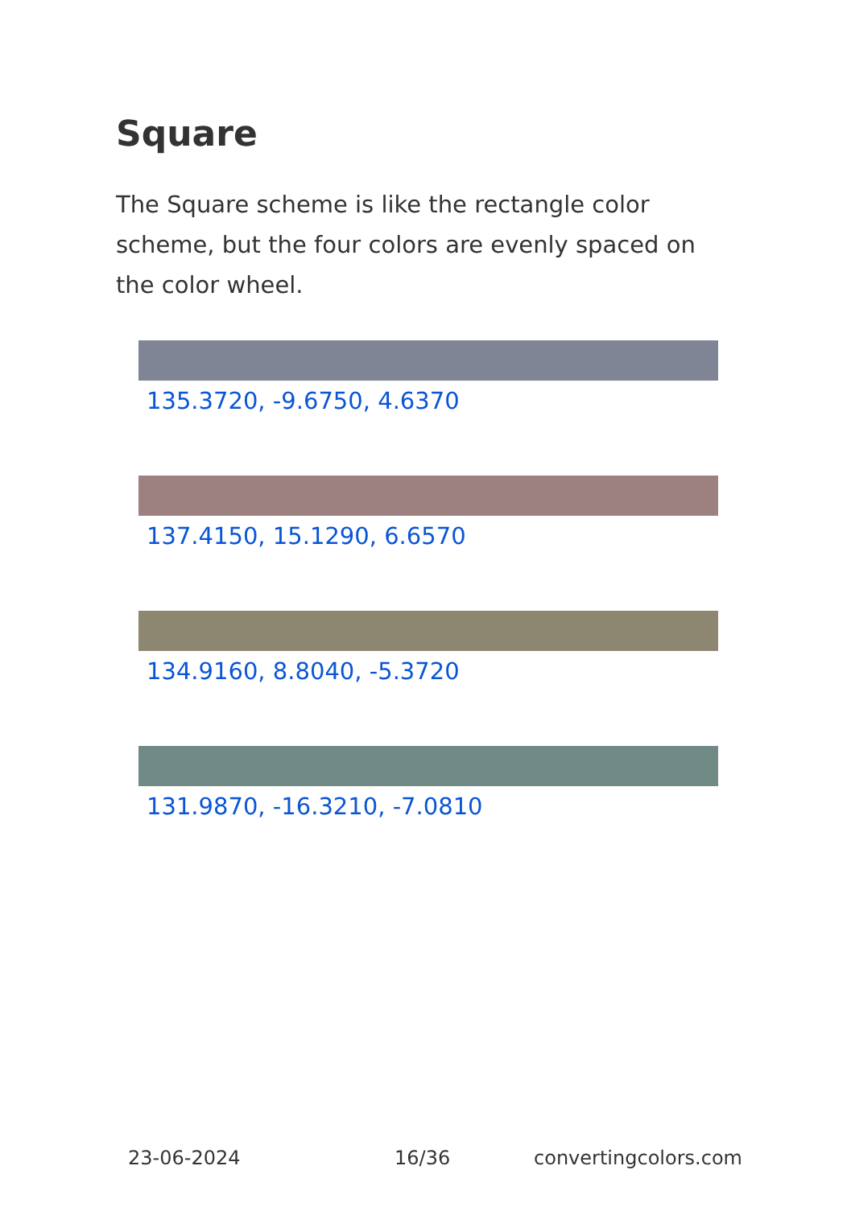Square
The Square scheme is like the rectangle color scheme, but the four colors are evenly spaced on the color wheel.
135.3720, -9.6750, 4.6370
137.4150, 15.1290, 6.6570
134.9160, 8.8040, -5.3720
131.9870, -16.3210, -7.0810
23-06-2024 16/36 convertingcolors.com